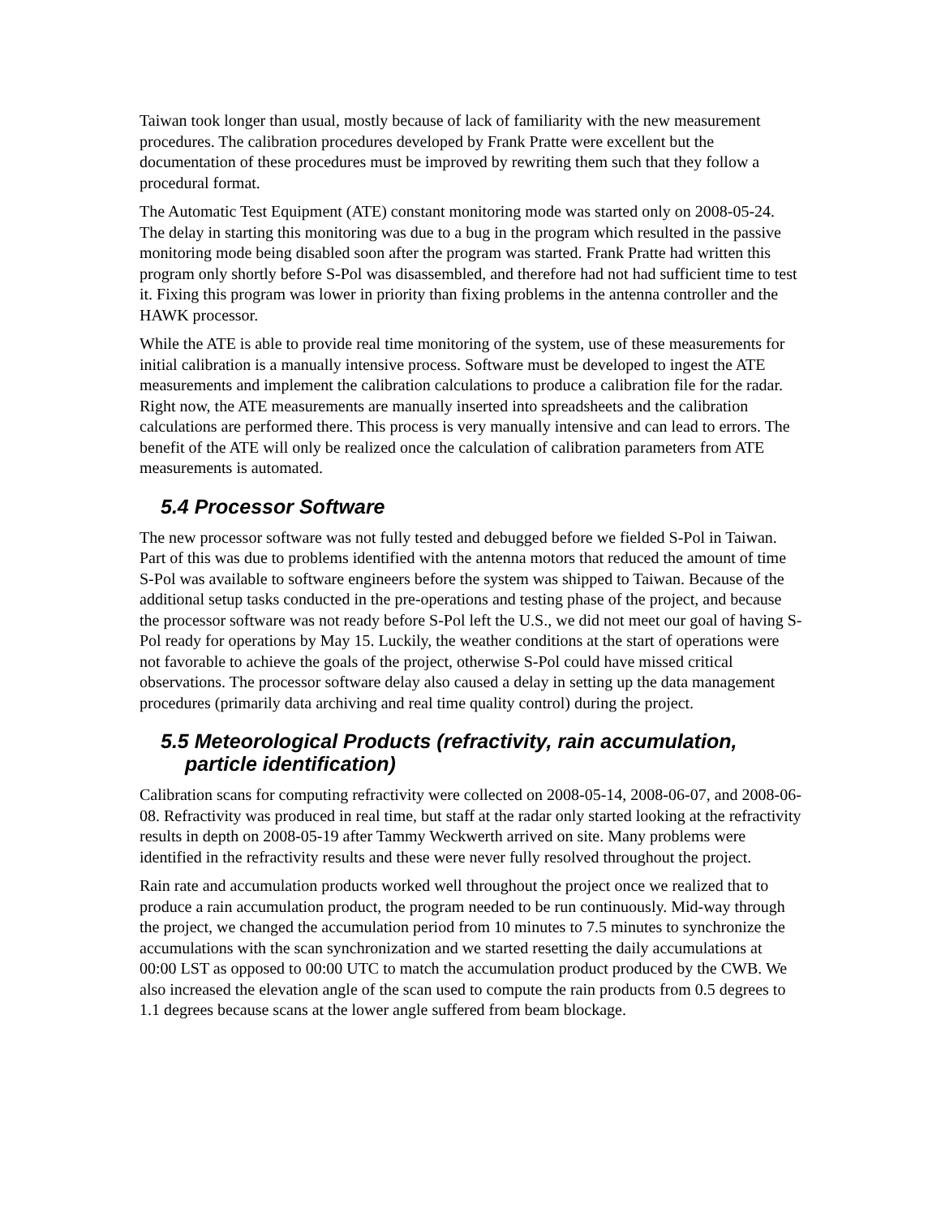Taiwan took longer than usual, mostly because of lack of familiarity with the new measurement procedures. The calibration procedures developed by Frank Pratte were excellent but the documentation of these procedures must be improved by rewriting them such that they follow a procedural format.
The Automatic Test Equipment (ATE) constant monitoring mode was started only on 2008-05-24. The delay in starting this monitoring was due to a bug in the program which resulted in the passive monitoring mode being disabled soon after the program was started. Frank Pratte had written this program only shortly before S-Pol was disassembled, and therefore had not had sufficient time to test it. Fixing this program was lower in priority than fixing problems in the antenna controller and the HAWK processor.
While the ATE is able to provide real time monitoring of the system, use of these measurements for initial calibration is a manually intensive process. Software must be developed to ingest the ATE measurements and implement the calibration calculations to produce a calibration file for the radar. Right now, the ATE measurements are manually inserted into spreadsheets and the calibration calculations are performed there. This process is very manually intensive and can lead to errors. The benefit of the ATE will only be realized once the calculation of calibration parameters from ATE measurements is automated.
5.4 Processor Software
The new processor software was not fully tested and debugged before we fielded S-Pol in Taiwan. Part of this was due to problems identified with the antenna motors that reduced the amount of time S-Pol was available to software engineers before the system was shipped to Taiwan. Because of the additional setup tasks conducted in the pre-operations and testing phase of the project, and because the processor software was not ready before S-Pol left the U.S., we did not meet our goal of having S-Pol ready for operations by May 15. Luckily, the weather conditions at the start of operations were not favorable to achieve the goals of the project, otherwise S-Pol could have missed critical observations. The processor software delay also caused a delay in setting up the data management procedures (primarily data archiving and real time quality control) during the project.
5.5 Meteorological Products (refractivity, rain accumulation, particle identification)
Calibration scans for computing refractivity were collected on 2008-05-14, 2008-06-07, and 2008-06-08. Refractivity was produced in real time, but staff at the radar only started looking at the refractivity results in depth on 2008-05-19 after Tammy Weckwerth arrived on site. Many problems were identified in the refractivity results and these were never fully resolved throughout the project.
Rain rate and accumulation products worked well throughout the project once we realized that to produce a rain accumulation product, the program needed to be run continuously. Mid-way through the project, we changed the accumulation period from 10 minutes to 7.5 minutes to synchronize the accumulations with the scan synchronization and we started resetting the daily accumulations at 00:00 LST as opposed to 00:00 UTC to match the accumulation product produced by the CWB. We also increased the elevation angle of the scan used to compute the rain products from 0.5 degrees to 1.1 degrees because scans at the lower angle suffered from beam blockage.